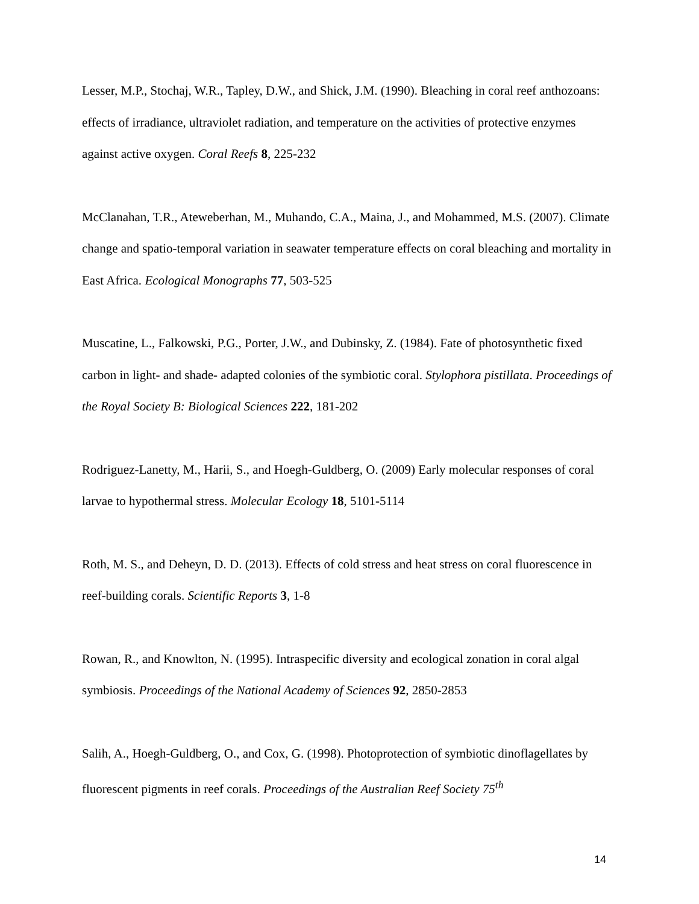Lesser, M.P., Stochaj, W.R., Tapley, D.W., and Shick, J.M. (1990). Bleaching in coral reef anthozoans: effects of irradiance, ultraviolet radiation, and temperature on the activities of protective enzymes against active oxygen. Coral Reefs 8, 225-232
McClanahan, T.R., Ateweberhan, M., Muhando, C.A., Maina, J., and Mohammed, M.S. (2007). Climate change and spatio-temporal variation in seawater temperature effects on coral bleaching and mortality in East Africa. Ecological Monographs 77, 503-525
Muscatine, L., Falkowski, P.G., Porter, J.W., and Dubinsky, Z. (1984). Fate of photosynthetic fixed carbon in light- and shade- adapted colonies of the symbiotic coral. Stylophora pistillata. Proceedings of the Royal Society B: Biological Sciences 222, 181-202
Rodriguez-Lanetty, M., Harii, S., and Hoegh-Guldberg, O. (2009) Early molecular responses of coral larvae to hypothermal stress. Molecular Ecology 18, 5101-5114
Roth, M. S., and Deheyn, D. D. (2013). Effects of cold stress and heat stress on coral fluorescence in reef-building corals. Scientific Reports 3, 1-8
Rowan, R., and Knowlton, N. (1995). Intraspecific diversity and ecological zonation in coral algal symbiosis. Proceedings of the National Academy of Sciences 92, 2850-2853
Salih, A., Hoegh-Guldberg, O., and Cox, G. (1998). Photoprotection of symbiotic dinoflagellates by fluorescent pigments in reef corals. Proceedings of the Australian Reef Society 75<sup>th</sup>
14